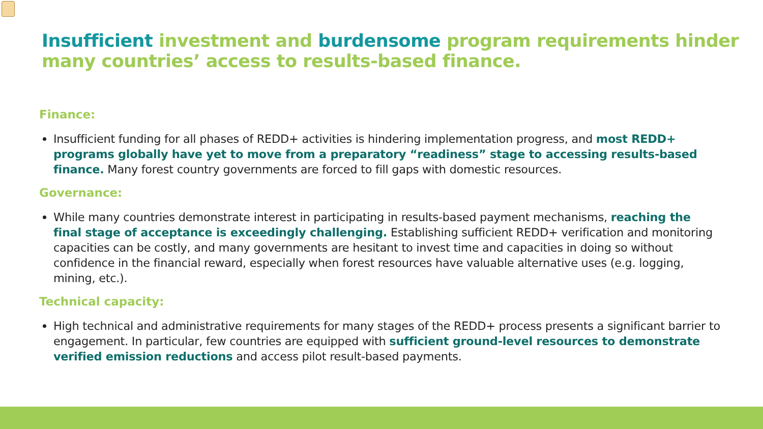Insufficient investment and burdensome program requirements hinder many countries’ access to results-based finance.
Finance:
Insufficient funding for all phases of REDD+ activities is hindering implementation progress, and most REDD+ programs globally have yet to move from a preparatory “readiness” stage to accessing results-based finance. Many forest country governments are forced to fill gaps with domestic resources.
Governance:
While many countries demonstrate interest in participating in results-based payment mechanisms, reaching the final stage of acceptance is exceedingly challenging. Establishing sufficient REDD+ verification and monitoring capacities can be costly, and many governments are hesitant to invest time and capacities in doing so without confidence in the financial reward, especially when forest resources have valuable alternative uses (e.g. logging, mining, etc.).
Technical capacity:
High technical and administrative requirements for many stages of the REDD+ process presents a significant barrier to engagement. In particular, few countries are equipped with sufficient ground-level resources to demonstrate verified emission reductions and access pilot result-based payments.